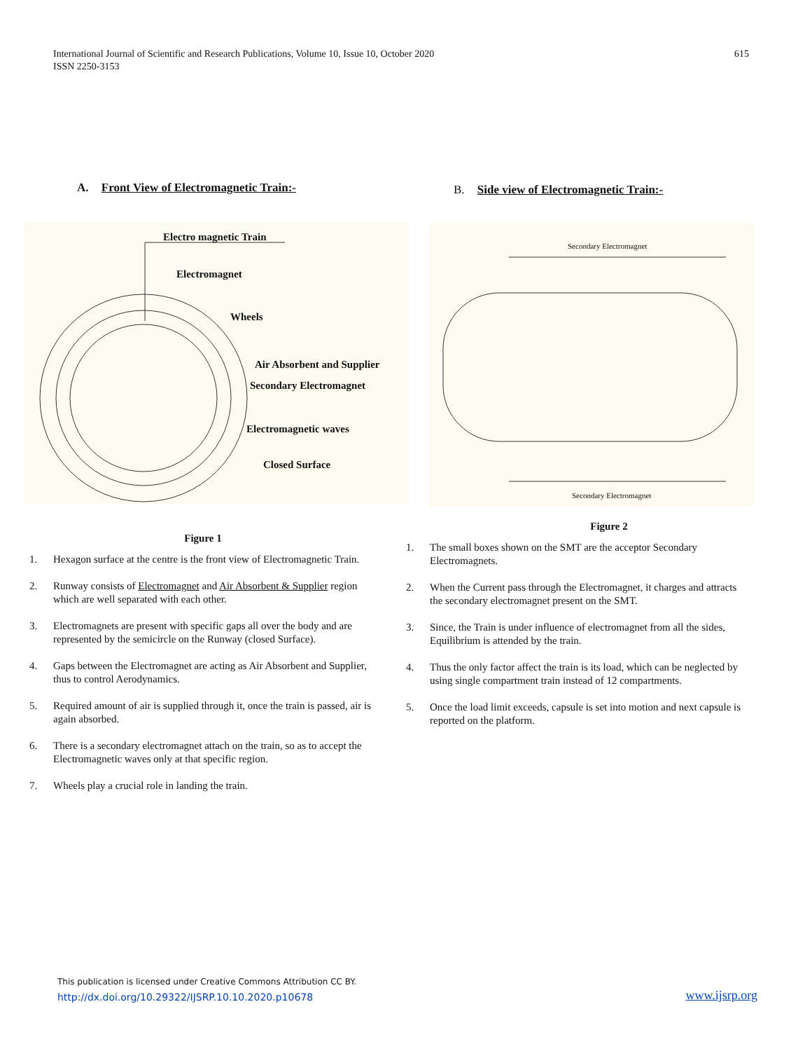International Journal of Scientific and Research Publications, Volume 10, Issue 10, October 2020
ISSN 2250-3153
615
A. Front View of Electromagnetic Train:-
Electro magnetic Train
Electromagnet
Wheels
Air Absorbent and Supplier
Secondary Electromagnet
Electromagnetic waves
Closed Surface
Figure 1
1. Hexagon surface at the centre is the front view of Electromagnetic Train.
2. Runway consists of Electromagnet and Air Absorbent & Supplier region which are well separated with each other.
3. Electromagnets are present with specific gaps all over the body and are represented by the semicircle on the Runway (closed Surface).
4. Gaps between the Electromagnet are acting as Air Absorbent and Supplier, thus to control Aerodynamics.
5. Required amount of air is supplied through it, once the train is passed, air is again absorbed.
6. There is a secondary electromagnet attach on the train, so as to accept the Electromagnetic waves only at that specific region.
7. Wheels play a crucial role in landing the train.
B. Side view of Electromagnetic Train:-
Secondary Electromagnet
Secondary Electromagnet
Figure 2
1. The small boxes shown on the SMT are the acceptor Secondary Electromagnets.
2. When the Current pass through the Electromagnet, it charges and attracts the secondary electromagnet present on the SMT.
3. Since, the Train is under influence of electromagnet from all the sides, Equilibrium is attended by the train.
4. Thus the only factor affect the train is its load, which can be neglected by using single compartment train instead of 12 compartments.
5. Once the load limit exceeds, capsule is set into motion and next capsule is reported on the platform.
This publication is licensed under Creative Commons Attribution CC BY.
http://dx.doi.org/10.29322/IJSRP.10.10.2020.p10678
www.ijsrp.org